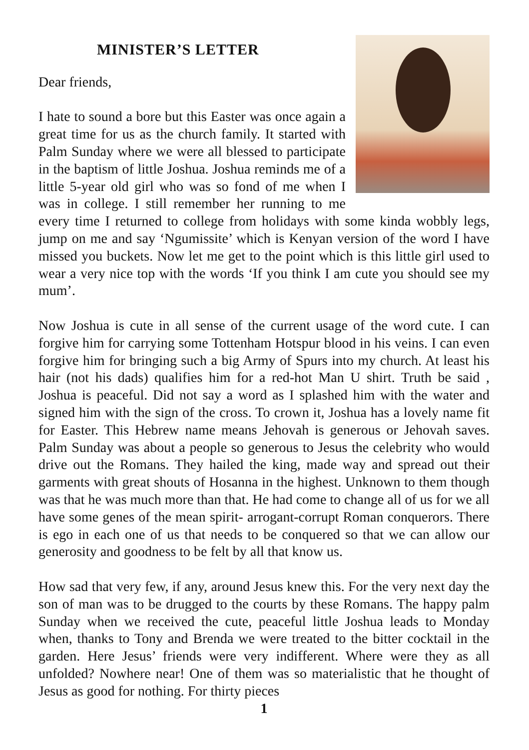MINISTER’S LETTER
Dear friends,
I hate to sound a bore but this Easter was once again a great time for us as the church family. It started with Palm Sunday where we were all blessed to participate in the baptism of little Joshua. Joshua reminds me of a little 5-year old girl who was so fond of me when I was in college. I still remember her running to me every time I returned to college from holidays with some kinda wobbly legs, jump on me and say ‘Ngumissite’ which is Kenyan version of the word I have missed you buckets. Now let me get to the point which is this little girl used to wear a very nice top with the words ‘If you think I am cute you should see my mum’.
Now Joshua is cute in all sense of the current usage of the word cute. I can forgive him for carrying some Tottenham Hotspur blood in his veins. I can even forgive him for bringing such a big Army of Spurs into my church. At least his hair (not his dads) qualifies him for a red-hot Man U shirt. Truth be said , Joshua is peaceful. Did not say a word as I splashed him with the water and signed him with the sign of the cross. To crown it, Joshua has a lovely name fit for Easter. This Hebrew name means Jehovah is generous or Jehovah saves. Palm Sunday was about a people so generous to Jesus the celebrity who would drive out the Romans. They hailed the king, made way and spread out their garments with great shouts of Hosanna in the highest. Unknown to them though was that he was much more than that. He had come to change all of us for we all have some genes of the mean spirit- arrogant-corrupt Roman conquerors. There is ego in each one of us that needs to be conquered so that we can allow our generosity and goodness to be felt by all that know us.
How sad that very few, if any, around Jesus knew this. For the very next day the son of man was to be drugged to the courts by these Romans. The happy palm Sunday when we received the cute, peaceful little Joshua leads to Monday when, thanks to Tony and Brenda we were treated to the bitter cocktail in the garden. Here Jesus’ friends were very indifferent. Where were they as all unfolded? Nowhere near! One of them was so materialistic that he thought of Jesus as good for nothing. For thirty pieces
1